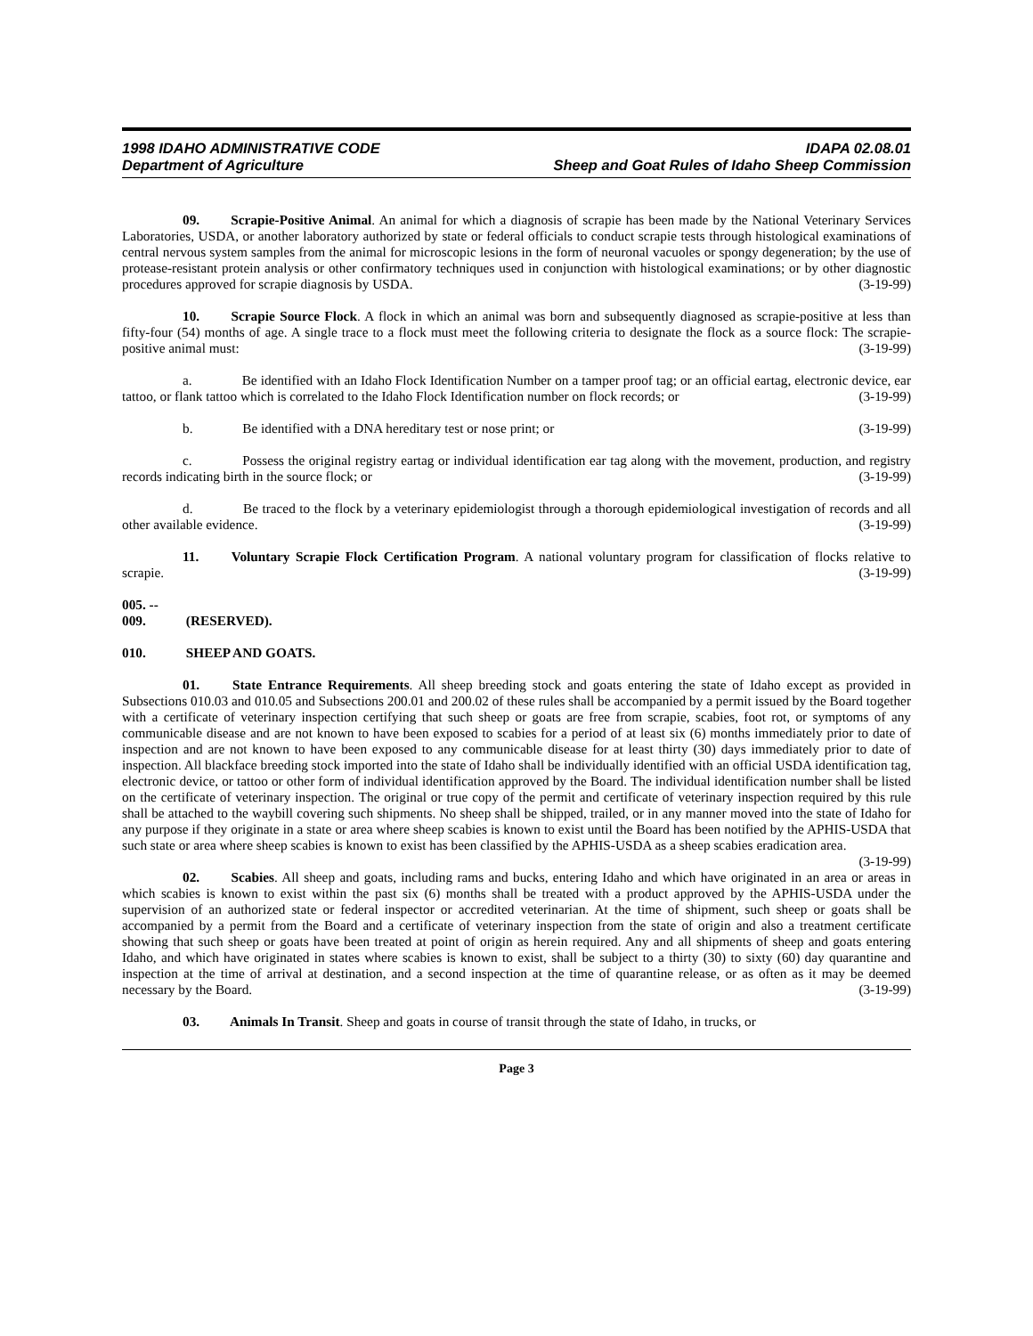1998 IDAHO ADMINISTRATIVE CODE IDAPA 02.08.01
Department of Agriculture Sheep and Goat Rules of Idaho Sheep Commission
09. Scrapie-Positive Animal. An animal for which a diagnosis of scrapie has been made by the National Veterinary Services Laboratories, USDA, or another laboratory authorized by state or federal officials to conduct scrapie tests through histological examinations of central nervous system samples from the animal for microscopic lesions in the form of neuronal vacuoles or spongy degeneration; by the use of protease-resistant protein analysis or other confirmatory techniques used in conjunction with histological examinations; or by other diagnostic procedures approved for scrapie diagnosis by USDA. (3-19-99)
10. Scrapie Source Flock. A flock in which an animal was born and subsequently diagnosed as scrapie-positive at less than fifty-four (54) months of age. A single trace to a flock must meet the following criteria to designate the flock as a source flock: The scrapie-positive animal must: (3-19-99)
a. Be identified with an Idaho Flock Identification Number on a tamper proof tag; or an official eartag, electronic device, ear tattoo, or flank tattoo which is correlated to the Idaho Flock Identification number on flock records; or (3-19-99)
b. Be identified with a DNA hereditary test or nose print; or (3-19-99)
c. Possess the original registry eartag or individual identification ear tag along with the movement, production, and registry records indicating birth in the source flock; or (3-19-99)
d. Be traced to the flock by a veterinary epidemiologist through a thorough epidemiological investigation of records and all other available evidence. (3-19-99)
11. Voluntary Scrapie Flock Certification Program. A national voluntary program for classification of flocks relative to scrapie. (3-19-99)
005. -- 009. (RESERVED).
010. SHEEP AND GOATS.
01. State Entrance Requirements. All sheep breeding stock and goats entering the state of Idaho except as provided in Subsections 010.03 and 010.05 and Subsections 200.01 and 200.02 of these rules shall be accompanied by a permit issued by the Board together with a certificate of veterinary inspection certifying that such sheep or goats are free from scrapie, scabies, foot rot, or symptoms of any communicable disease and are not known to have been exposed to scabies for a period of at least six (6) months immediately prior to date of inspection and are not known to have been exposed to any communicable disease for at least thirty (30) days immediately prior to date of inspection. All blackface breeding stock imported into the state of Idaho shall be individually identified with an official USDA identification tag, electronic device, or tattoo or other form of individual identification approved by the Board. The individual identification number shall be listed on the certificate of veterinary inspection. The original or true copy of the permit and certificate of veterinary inspection required by this rule shall be attached to the waybill covering such shipments. No sheep shall be shipped, trailed, or in any manner moved into the state of Idaho for any purpose if they originate in a state or area where sheep scabies is known to exist until the Board has been notified by the APHIS-USDA that such state or area where sheep scabies is known to exist has been classified by the APHIS-USDA as a sheep scabies eradication area. (3-19-99)
02. Scabies. All sheep and goats, including rams and bucks, entering Idaho and which have originated in an area or areas in which scabies is known to exist within the past six (6) months shall be treated with a product approved by the APHIS-USDA under the supervision of an authorized state or federal inspector or accredited veterinarian. At the time of shipment, such sheep or goats shall be accompanied by a permit from the Board and a certificate of veterinary inspection from the state of origin and also a treatment certificate showing that such sheep or goats have been treated at point of origin as herein required. Any and all shipments of sheep and goats entering Idaho, and which have originated in states where scabies is known to exist, shall be subject to a thirty (30) to sixty (60) day quarantine and inspection at the time of arrival at destination, and a second inspection at the time of quarantine release, or as often as it may be deemed necessary by the Board. (3-19-99)
03. Animals In Transit. Sheep and goats in course of transit through the state of Idaho, in trucks, or
Page 3